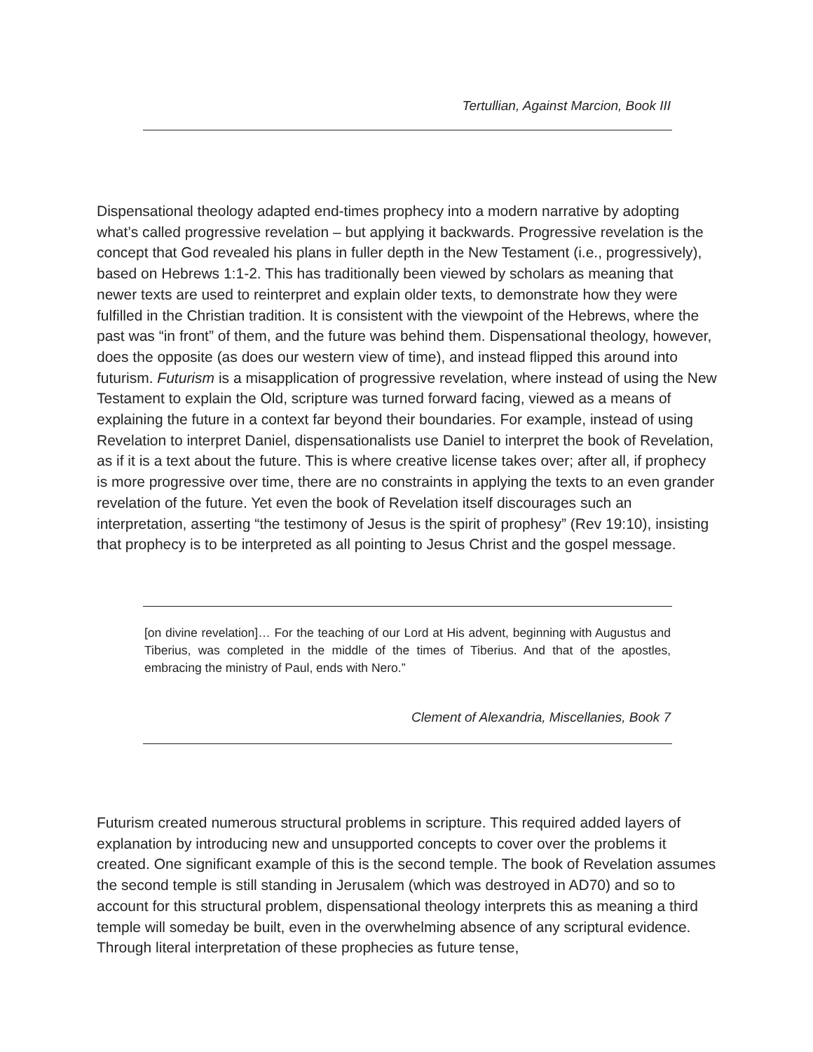Tertullian, Against Marcion, Book III
Dispensational theology adapted end-times prophecy into a modern narrative by adopting what’s called progressive revelation – but applying it backwards. Progressive revelation is the concept that God revealed his plans in fuller depth in the New Testament (i.e., progressively), based on Hebrews 1:1-2. This has traditionally been viewed by scholars as meaning that newer texts are used to reinterpret and explain older texts, to demonstrate how they were fulfilled in the Christian tradition. It is consistent with the viewpoint of the Hebrews, where the past was “in front” of them, and the future was behind them. Dispensational theology, however, does the opposite (as does our western view of time), and instead flipped this around into futurism. Futurism is a misapplication of progressive revelation, where instead of using the New Testament to explain the Old, scripture was turned forward facing, viewed as a means of explaining the future in a context far beyond their boundaries. For example, instead of using Revelation to interpret Daniel, dispensationalists use Daniel to interpret the book of Revelation, as if it is a text about the future. This is where creative license takes over; after all, if prophecy is more progressive over time, there are no constraints in applying the texts to an even grander revelation of the future. Yet even the book of Revelation itself discourages such an interpretation, asserting “the testimony of Jesus is the spirit of prophesy” (Rev 19:10), insisting that prophecy is to be interpreted as all pointing to Jesus Christ and the gospel message.
[on divine revelation]… For the teaching of our Lord at His advent, beginning with Augustus and Tiberius, was completed in the middle of the times of Tiberius. And that of the apostles, embracing the ministry of Paul, ends with Nero.”
Clement of Alexandria, Miscellanies, Book 7
Futurism created numerous structural problems in scripture. This required added layers of explanation by introducing new and unsupported concepts to cover over the problems it created. One significant example of this is the second temple. The book of Revelation assumes the second temple is still standing in Jerusalem (which was destroyed in AD70) and so to account for this structural problem, dispensational theology interprets this as meaning a third temple will someday be built, even in the overwhelming absence of any scriptural evidence. Through literal interpretation of these prophecies as future tense,